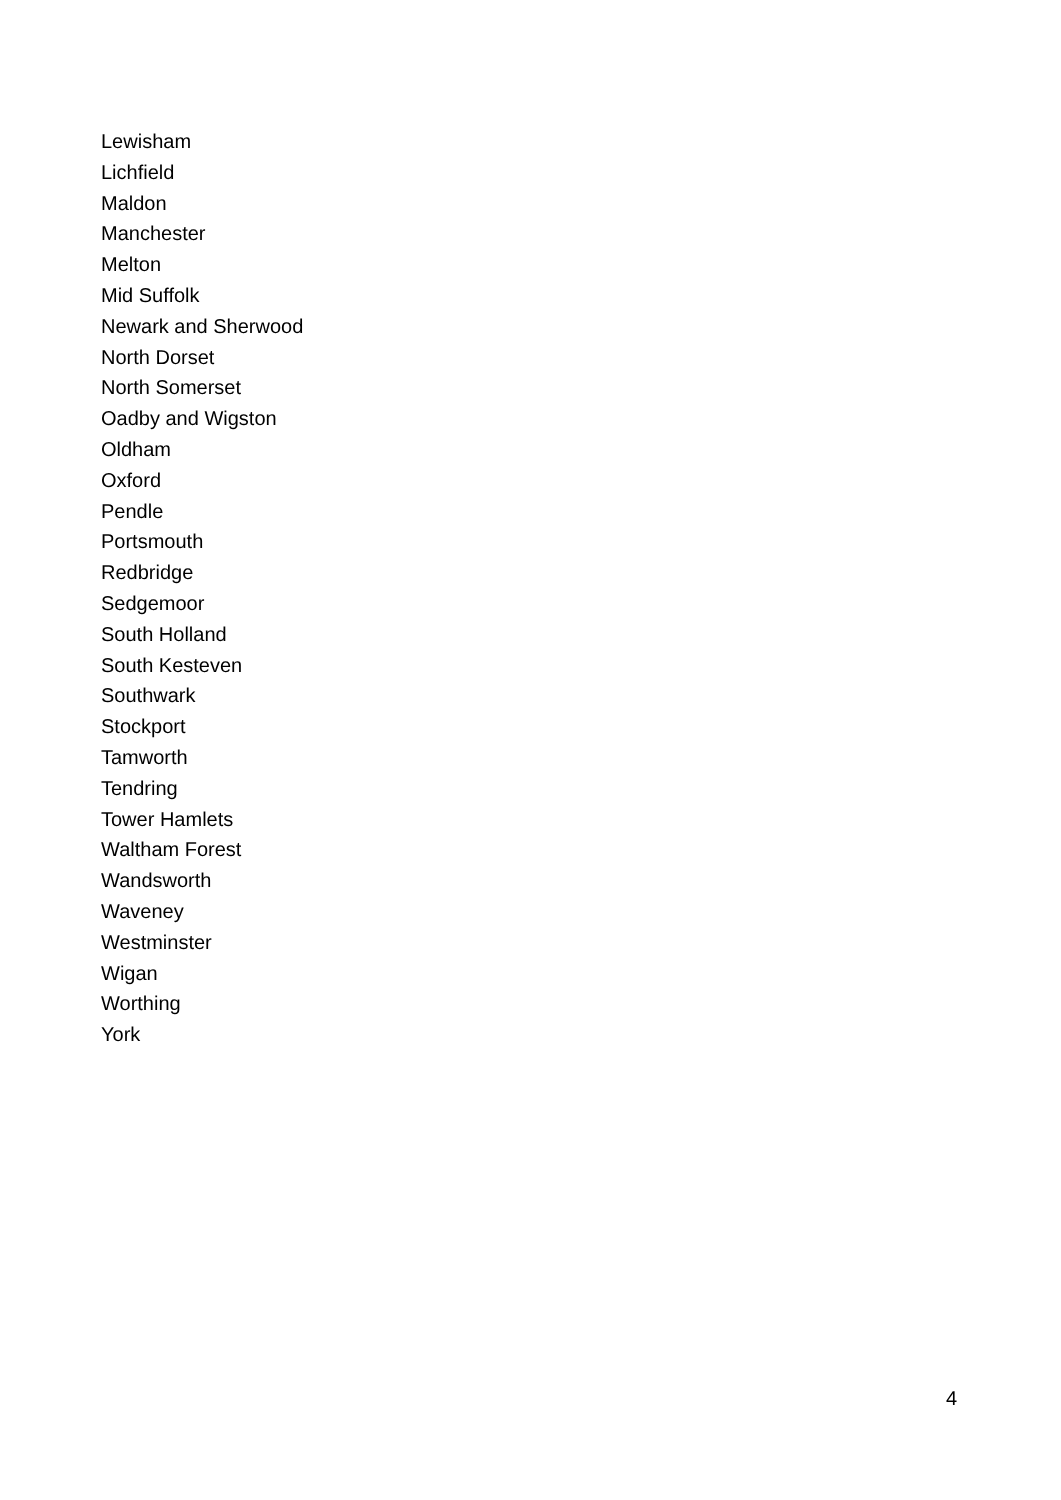Lewisham
Lichfield
Maldon
Manchester
Melton
Mid Suffolk
Newark and Sherwood
North Dorset
North Somerset
Oadby and Wigston
Oldham
Oxford
Pendle
Portsmouth
Redbridge
Sedgemoor
South Holland
South Kesteven
Southwark
Stockport
Tamworth
Tendring
Tower Hamlets
Waltham Forest
Wandsworth
Waveney
Westminster
Wigan
Worthing
York
4